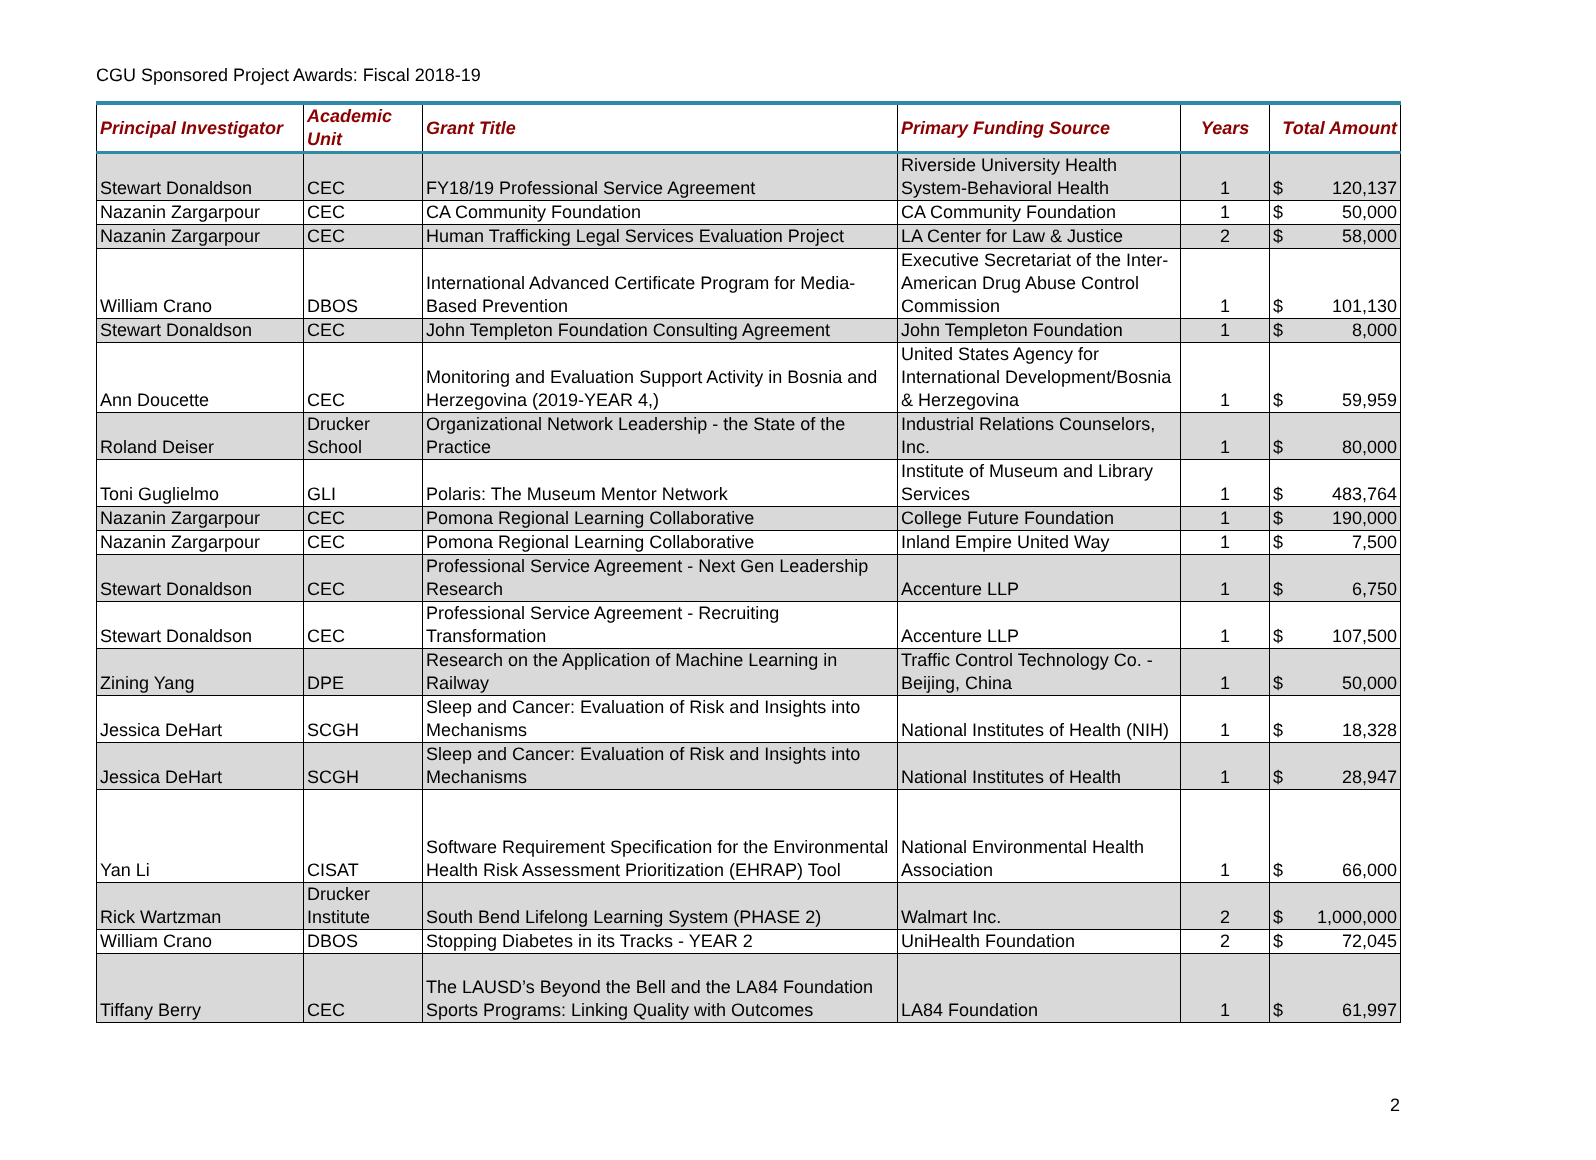CGU Sponsored Project Awards: Fiscal 2018-19
| Principal Investigator | Academic Unit | Grant Title | Primary Funding Source | Years | Total Amount |
| --- | --- | --- | --- | --- | --- |
| Stewart Donaldson | CEC | FY18/19 Professional Service Agreement | Riverside University Health System-Behavioral Health | 1 | $ 120,137 |
| Nazanin Zargarpour | CEC | CA Community Foundation | CA Community Foundation | 1 | $ 50,000 |
| Nazanin Zargarpour | CEC | Human Trafficking Legal Services Evaluation Project | LA Center for Law & Justice | 2 | $ 58,000 |
| William Crano | DBOS | International Advanced Certificate Program for Media-Based Prevention | Executive Secretariat of the Inter-American Drug Abuse Control Commission | 1 | $ 101,130 |
| Stewart Donaldson | CEC | John Templeton Foundation Consulting Agreement | John Templeton Foundation | 1 | $ 8,000 |
| Ann Doucette | CEC | Monitoring and Evaluation Support Activity in Bosnia and Herzegovina (2019-YEAR 4,) | United States Agency for International Development/Bosnia & Herzegovina | 1 | $ 59,959 |
| Roland Deiser | Drucker School | Organizational Network Leadership - the State of the Practice | Industrial Relations Counselors, Inc. | 1 | $ 80,000 |
| Toni Guglielmo | GLI | Polaris: The Museum Mentor Network | Institute of Museum and Library Services | 1 | $ 483,764 |
| Nazanin Zargarpour | CEC | Pomona Regional Learning Collaborative | College Future Foundation | 1 | $ 190,000 |
| Nazanin Zargarpour | CEC | Pomona Regional Learning Collaborative | Inland Empire United Way | 1 | $ 7,500 |
| Stewart Donaldson | CEC | Professional Service Agreement - Next Gen Leadership Research | Accenture LLP | 1 | $ 6,750 |
| Stewart Donaldson | CEC | Professional Service Agreement - Recruiting Transformation | Accenture LLP | 1 | $ 107,500 |
| Zining Yang | DPE | Research on the Application of Machine Learning in Railway | Traffic Control Technology Co. - Beijing, China | 1 | $ 50,000 |
| Jessica DeHart | SCGH | Sleep and Cancer: Evaluation of Risk and Insights into Mechanisms | National Institutes of Health (NIH) | 1 | $ 18,328 |
| Jessica DeHart | SCGH | Sleep and Cancer: Evaluation of Risk and Insights into Mechanisms | National Institutes of Health | 1 | $ 28,947 |
| Yan Li | CISAT | Software Requirement Specification for the Environmental Health Risk Assessment Prioritization (EHRAP) Tool | National Environmental Health Association | 1 | $ 66,000 |
| Rick Wartzman | Drucker Institute | South Bend Lifelong Learning System (PHASE 2) | Walmart Inc. | 2 | $ 1,000,000 |
| William Crano | DBOS | Stopping Diabetes in its Tracks - YEAR 2 | UniHealth Foundation | 2 | $ 72,045 |
| Tiffany Berry | CEC | The LAUSD’s Beyond the Bell and the LA84 Foundation Sports Programs: Linking Quality with Outcomes | LA84 Foundation | 1 | $ 61,997 |
2